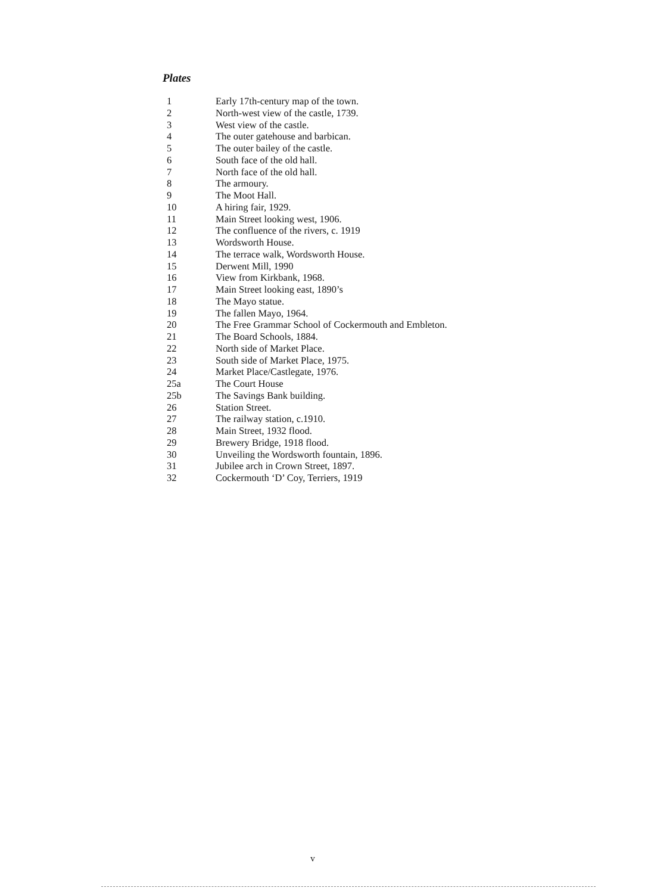Plates
| 1 | Early 17th-century map of the town. |
| 2 | North-west view of the castle, 1739. |
| 3 | West view of the castle. |
| 4 | The outer gatehouse and barbican. |
| 5 | The outer bailey of the castle. |
| 6 | South face of the old hall. |
| 7 | North face of the old hall. |
| 8 | The armoury. |
| 9 | The Moot Hall. |
| 10 | A hiring fair, 1929. |
| 11 | Main Street looking west, 1906. |
| 12 | The confluence of the rivers, c. 1919 |
| 13 | Wordsworth House. |
| 14 | The terrace walk, Wordsworth House. |
| 15 | Derwent Mill, 1990 |
| 16 | View from Kirkbank, 1968. |
| 17 | Main Street looking east, 1890’s |
| 18 | The Mayo statue. |
| 19 | The fallen Mayo, 1964. |
| 20 | The Free Grammar School of Cockermouth and Embleton. |
| 21 | The Board Schools, 1884. |
| 22 | North side of Market Place. |
| 23 | South side of Market Place, 1975. |
| 24 | Market Place/Castlegate, 1976. |
| 25a | The Court House |
| 25b | The Savings Bank building. |
| 26 | Station Street. |
| 27 | The railway station, c.1910. |
| 28 | Main Street, 1932 flood. |
| 29 | Brewery Bridge, 1918 flood. |
| 30 | Unveiling the Wordsworth fountain, 1896. |
| 31 | Jubilee arch in Crown Street, 1897. |
| 32 | Cockermouth ‘D’ Coy, Terriers, 1919 |
v